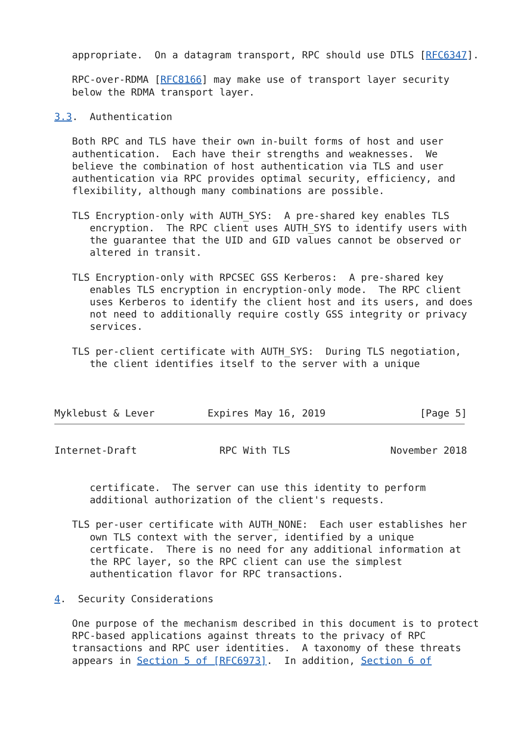appropriate.  On a datagram transport, RPC should use DTLS [RFC6347].

   RPC-over-RDMA [RFC8166] may make use of transport layer security
   below the RDMA transport layer.

3.3.  Authentication

   Both RPC and TLS have their own in-built forms of host and user
   authentication.  Each have their strengths and weaknesses.  We
   believe the combination of host authentication via TLS and user
   authentication via RPC provides optimal security, efficiency, and
   flexibility, although many combinations are possible.

   TLS Encryption-only with AUTH_SYS:  A pre-shared key enables TLS
      encryption.  The RPC client uses AUTH_SYS to identify users with
      the guarantee that the UID and GID values cannot be observed or
      altered in transit.

   TLS Encryption-only with RPCSEC GSS Kerberos:  A pre-shared key
      enables TLS encryption in encryption-only mode.  The RPC client
      uses Kerberos to identify the client host and its users, and does
      not need to additionally require costly GSS integrity or privacy
      services.

   TLS per-client certificate with AUTH_SYS:  During TLS negotiation,
      the client identifies itself to the server with a unique



Myklebust & Lever         Expires May 16, 2019                [Page 5]
Internet-Draft              RPC With TLS                 November 2018


      certificate.  The server can use this identity to perform
      additional authorization of the client's requests.

   TLS per-user certificate with AUTH_NONE:  Each user establishes her
      own TLS context with the server, identified by a unique
      certficate.  There is no need for any additional information at
      the RPC layer, so the RPC client can use the simplest
      authentication flavor for RPC transactions.

4.  Security Considerations

   One purpose of the mechanism described in this document is to protect
   RPC-based applications against threats to the privacy of RPC
   transactions and RPC user identities.  A taxonomy of these threats
   appears in Section 5 of [RFC6973].  In addition, Section 6 of